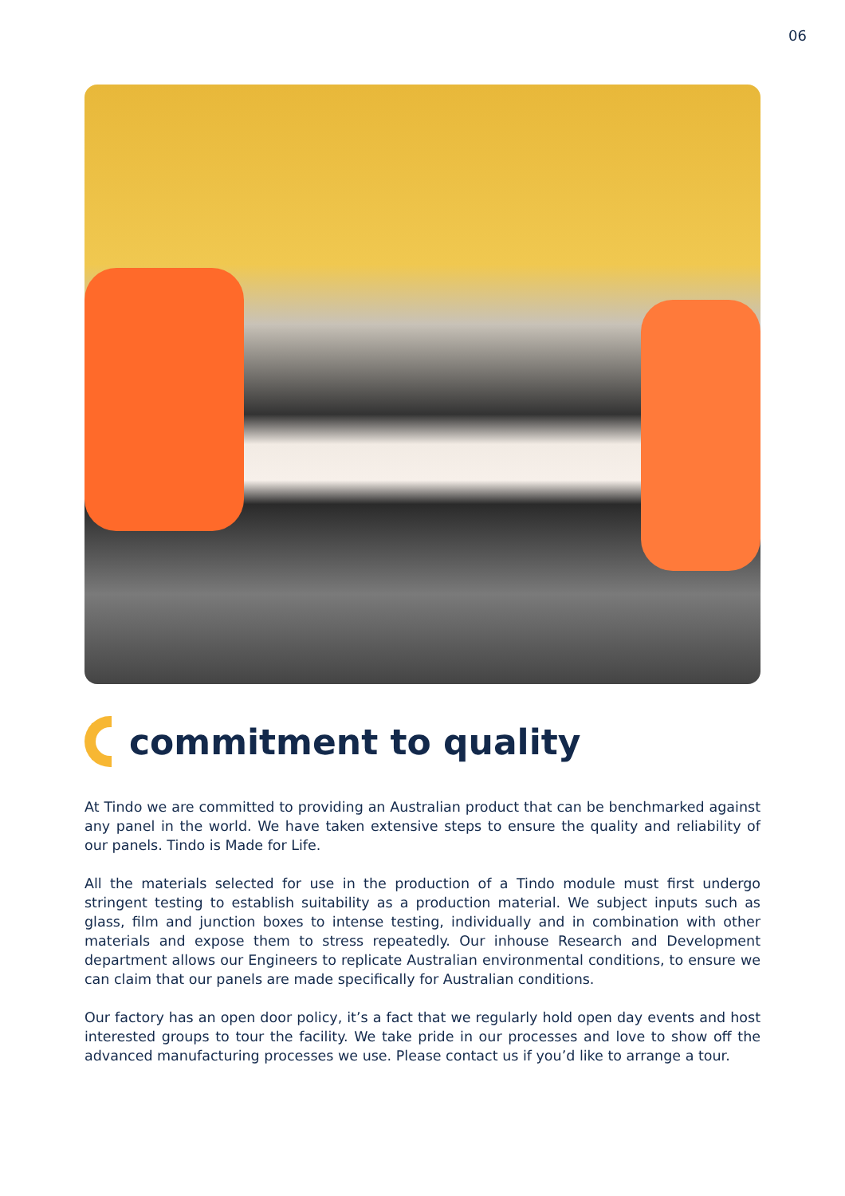06
commitment to quality
At Tindo we are committed to providing an Australian product that can be benchmarked against any panel in the world. We have taken extensive steps to ensure the quality and reliability of our panels. Tindo is Made for Life.
All the materials selected for use in the production of a Tindo module must first undergo stringent testing to establish suitability as a production material. We subject inputs such as glass, film and junction boxes to intense testing, individually and in combination with other materials and expose them to stress repeatedly. Our inhouse Research and Development department allows our Engineers to replicate Australian environmental conditions, to ensure we can claim that our panels are made specifically for Australian conditions.
Our factory has an open door policy, it’s a fact that we regularly hold open day events and host interested groups to tour the facility. We take pride in our processes and love to show off the advanced manufacturing processes we use. Please contact us if you’d like to arrange a tour.